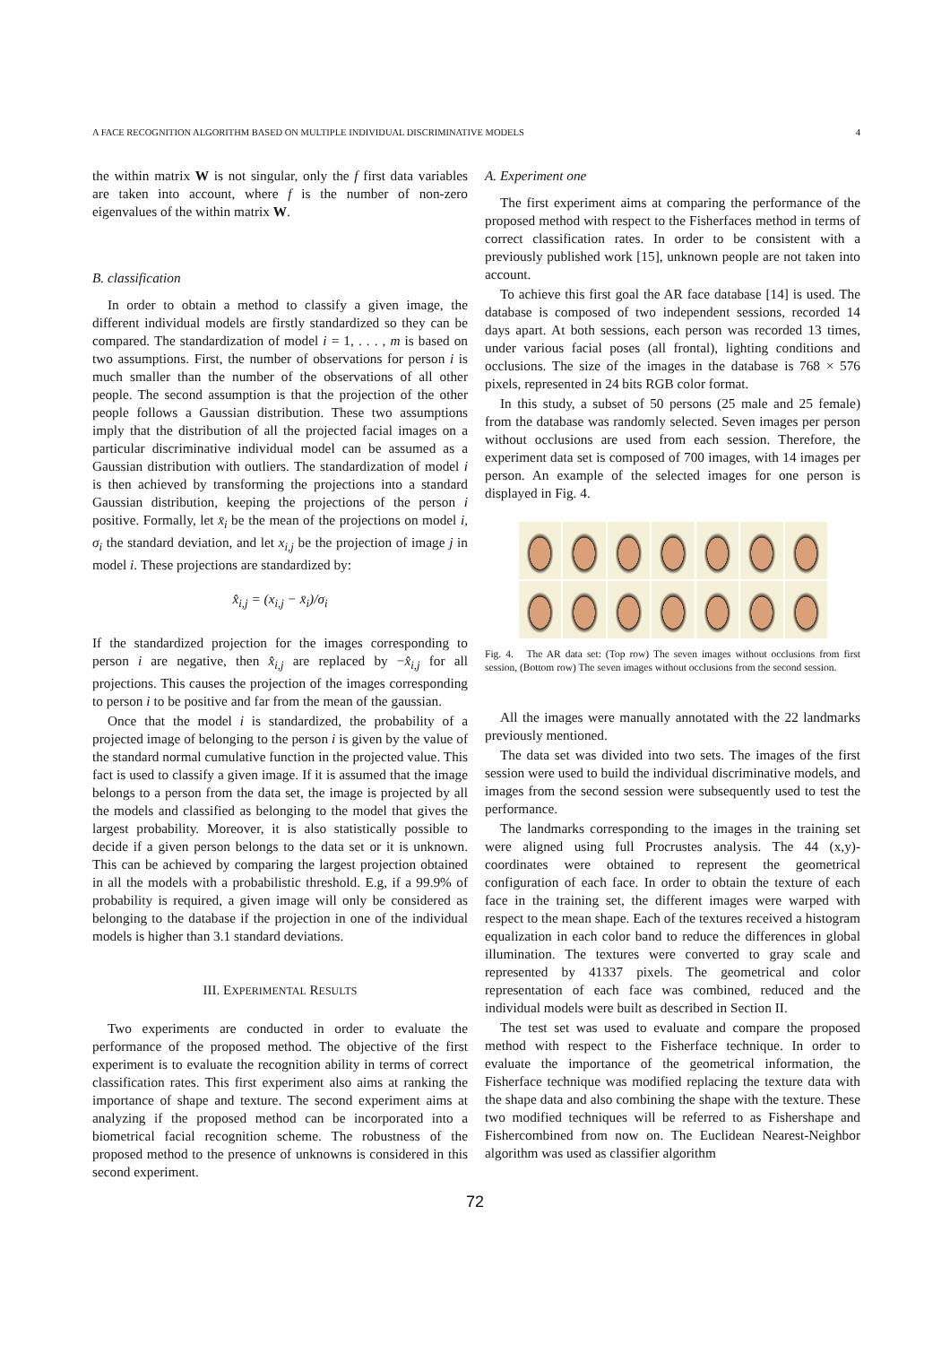A FACE RECOGNITION ALGORITHM BASED ON MULTIPLE INDIVIDUAL DISCRIMINATIVE MODELS 4
the within matrix W is not singular, only the f first data variables are taken into account, where f is the number of non-zero eigenvalues of the within matrix W.
B. classification
In order to obtain a method to classify a given image, the different individual models are firstly standardized so they can be compared. The standardization of model i = 1, . . . , m is based on two assumptions. First, the number of observations for person i is much smaller than the number of the observations of all other people. The second assumption is that the projection of the other people follows a Gaussian distribution. These two assumptions imply that the distribution of all the projected facial images on a particular discriminative individual model can be assumed as a Gaussian distribution with outliers. The standardization of model i is then achieved by transforming the projections into a standard Gaussian distribution, keeping the projections of the person i positive. Formally, let x̄<sub>i</sub> be the mean of the projections on model i, σ<sub>i</sub> the standard deviation, and let x<sub>i,j</sub> be the projection of image j in model i. These projections are standardized by:
x̂<sub>i,j</sub> = (x<sub>i,j</sub> − x̄<sub>i</sub>)/σ<sub>i</sub>
If the standardized projection for the images corresponding to person i are negative, then x̂<sub>i,j</sub> are replaced by −x̂<sub>i,j</sub> for all projections. This causes the projection of the images corresponding to person i to be positive and far from the mean of the gaussian.
Once that the model i is standardized, the probability of a projected image of belonging to the person i is given by the value of the standard normal cumulative function in the projected value. This fact is used to classify a given image. If it is assumed that the image belongs to a person from the data set, the image is projected by all the models and classified as belonging to the model that gives the largest probability. Moreover, it is also statistically possible to decide if a given person belongs to the data set or it is unknown. This can be achieved by comparing the largest projection obtained in all the models with a probabilistic threshold. E.g, if a 99.9% of probability is required, a given image will only be considered as belonging to the database if the projection in one of the individual models is higher than 3.1 standard deviations.
III. EXPERIMENTAL RESULTS
Two experiments are conducted in order to evaluate the performance of the proposed method. The objective of the first experiment is to evaluate the recognition ability in terms of correct classification rates. This first experiment also aims at ranking the importance of shape and texture. The second experiment aims at analyzing if the proposed method can be incorporated into a biometrical facial recognition scheme. The robustness of the proposed method to the presence of unknowns is considered in this second experiment.
A. Experiment one
The first experiment aims at comparing the performance of the proposed method with respect to the Fisherfaces method in terms of correct classification rates. In order to be consistent with a previously published work [15], unknown people are not taken into account.
To achieve this first goal the AR face database [14] is used. The database is composed of two independent sessions, recorded 14 days apart. At both sessions, each person was recorded 13 times, under various facial poses (all frontal), lighting conditions and occlusions. The size of the images in the database is 768 × 576 pixels, represented in 24 bits RGB color format.
In this study, a subset of 50 persons (25 male and 25 female) from the database was randomly selected. Seven images per person without occlusions are used from each session. Therefore, the experiment data set is composed of 700 images, with 14 images per person. An example of the selected images for one person is displayed in Fig. 4.
Fig. 4. The AR data set: (Top row) The seven images without occlusions from first session, (Bottom row) The seven images without occlusions from the second session.
All the images were manually annotated with the 22 landmarks previously mentioned.
The data set was divided into two sets. The images of the first session were used to build the individual discriminative models, and images from the second session were subsequently used to test the performance.
The landmarks corresponding to the images in the training set were aligned using full Procrustes analysis. The 44 (x,y)-coordinates were obtained to represent the geometrical configuration of each face. In order to obtain the texture of each face in the training set, the different images were warped with respect to the mean shape. Each of the textures received a histogram equalization in each color band to reduce the differences in global illumination. The textures were converted to gray scale and represented by 41337 pixels. The geometrical and color representation of each face was combined, reduced and the individual models were built as described in Section II.
The test set was used to evaluate and compare the proposed method with respect to the Fisherface technique. In order to evaluate the importance of the geometrical information, the Fisherface technique was modified replacing the texture data with the shape data and also combining the shape with the texture. These two modified techniques will be referred to as Fishershape and Fishercombined from now on. The Euclidean Nearest-Neighbor algorithm was used as classifier algorithm
72